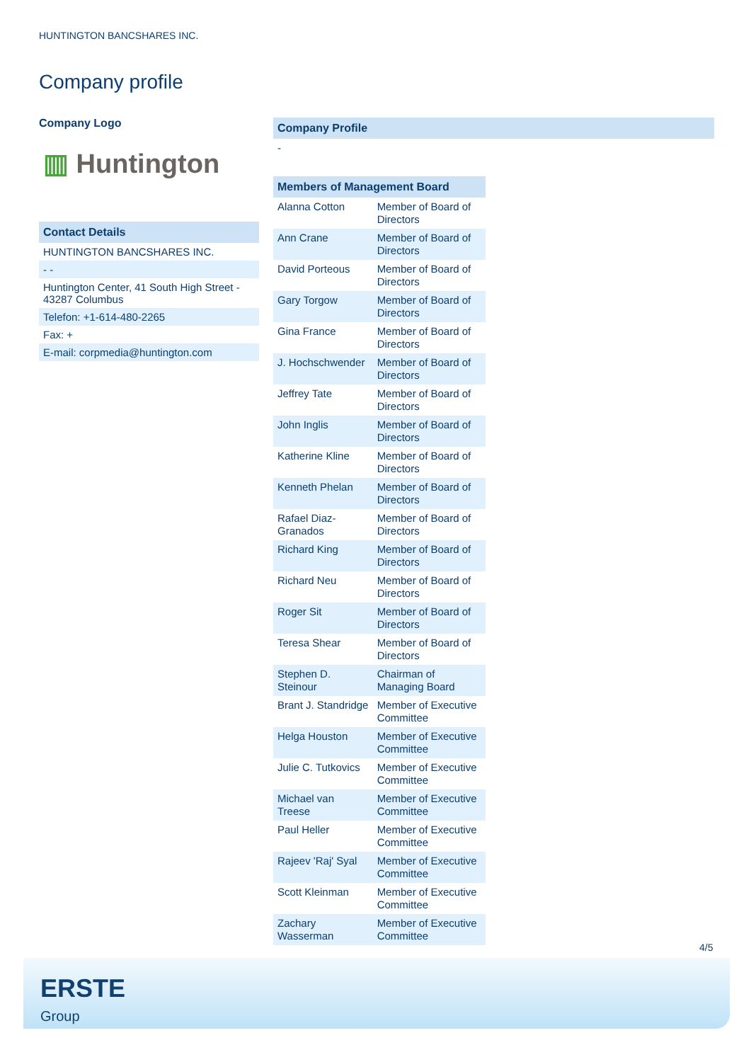HUNTINGTON BANCSHARES INC.
Company profile
Company Logo
▥ Huntington
Contact Details
HUNTINGTON BANCSHARES INC.
- -
Huntington Center, 41 South High Street - 43287 Columbus
Telefon: +1-614-480-2265
Fax: +
E-mail: corpmedia@huntington.com
Company Profile
-
| Members of Management Board | |
| --- | --- |
| Alanna Cotton | Member of Board of Directors |
| Ann Crane | Member of Board of Directors |
| David Porteous | Member of Board of Directors |
| Gary Torgow | Member of Board of Directors |
| Gina France | Member of Board of Directors |
| J. Hochschwender | Member of Board of Directors |
| Jeffrey Tate | Member of Board of Directors |
| John Inglis | Member of Board of Directors |
| Katherine Kline | Member of Board of Directors |
| Kenneth Phelan | Member of Board of Directors |
| Rafael Diaz-Granados | Member of Board of Directors |
| Richard King | Member of Board of Directors |
| Richard Neu | Member of Board of Directors |
| Roger Sit | Member of Board of Directors |
| Teresa Shear | Member of Board of Directors |
| Stephen D. Steinour | Chairman of Managing Board |
| Brant J. Standridge | Member of Executive Committee |
| Helga Houston | Member of Executive Committee |
| Julie C. Tutkovics | Member of Executive Committee |
| Michael van Treese | Member of Executive Committee |
| Paul Heller | Member of Executive Committee |
| Rajeev 'Raj' Syal | Member of Executive Committee |
| Scott Kleinman | Member of Executive Committee |
| Zachary Wasserman | Member of Executive Committee |
4/5
ERSTE
Group